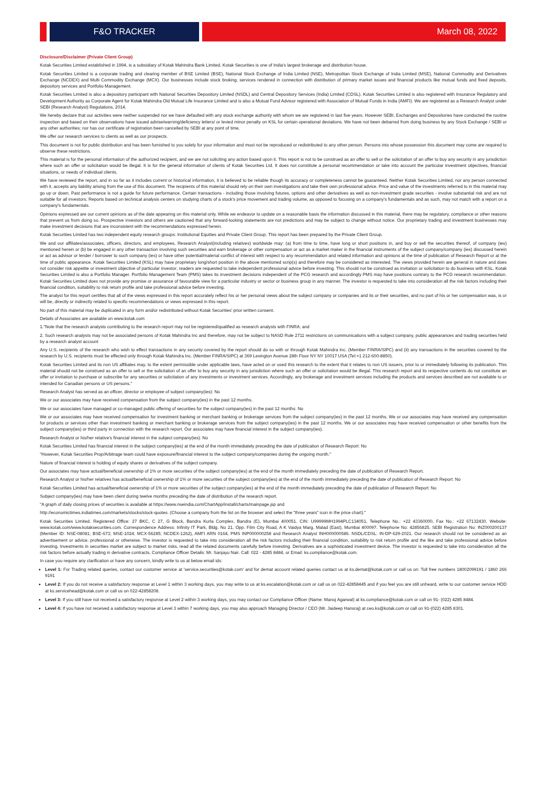F&O TRACKER March 08, 2022
Disclosure/Disclaimer (Private Client Group)
Kotak Securities Limited established in 1994, is a subsidiary of Kotak Mahindra Bank Limited. Kotak Securities is one of India's largest brokerage and distribution house.
Kotak Securities Limited is a corporate trading and clearing member of BSE Limited (BSE), National Stock Exchange of India Limited (NSE), Metropolitan Stock Exchange of India Limited (MSE), National Commodity and Derivatives Exchange (NCDEX) and Multi Commodity Exchange (MCX). Our businesses include stock broking, services rendered in connection with distribution of primary market issues and financial products like mutual funds and fixed deposits, depository services and Portfolio Management.
Kotak Securities Limited is also a depository participant with National Securities Depository Limited (NSDL) and Central Depository Services (India) Limited (CDSL). Kotak Securities Limited is also registered with Insurance Regulatory and Development Authority as Corporate Agent for Kotak Mahindra Old Mutual Life Insurance Limited and is also a Mutual Fund Advisor registered with Association of Mutual Funds in India (AMFI). We are registered as a Research Analyst under SEBI (Research Analyst) Regulations, 2014.
We hereby declare that our activities were neither suspended nor we have defaulted with any stock exchange authority with whom we are registered in last five years. However SEBI, Exchanges and Depositories have conducted the routine inspection and based on their observations have issued advise/warning/deficiency letters/ or levied minor penalty on KSL for certain operational deviations. We have not been debarred from doing business by any Stock Exchange / SEBI or any other authorities; nor has our certificate of registration been cancelled by SEBI at any point of time.
We offer our research services to clients as well as our prospects.
This document is not for public distribution and has been furnished to you solely for your information and must not be reproduced or redistributed to any other person. Persons into whose possession this document may come are required to observe these restrictions.
This material is for the personal information of the authorized recipient, and we are not soliciting any action based upon it. This report is not to be construed as an offer to sell or the solicitation of an offer to buy any security in any jurisdiction where such an offer or solicitation would be illegal. It is for the general information of clients of Kotak Securities Ltd. It does not constitute a personal recommendation or take into account the particular investment objectives, financial situations, or needs of individual clients.
We have reviewed the report, and in so far as it includes current or historical information, it is believed to be reliable though its accuracy or completeness cannot be guaranteed. Neither Kotak Securities Limited, nor any person connected with it, accepts any liability arising from the use of this document. The recipients of this material should rely on their own investigations and take their own professional advice. Price and value of the investments referred to in this material may go up or down. Past performance is not a guide for future performance. Certain transactions - including those involving futures, options and other derivatives as well as non-investment grade securities - involve substantial risk and are not suitable for all investors. Reports based on technical analysis centers on studying charts of a stock's price movement and trading volume, as opposed to focusing on a company's fundamentals and as such, may not match with a report on a company's fundamentals.
Opinions expressed are our current opinions as of the date appearing on this material only. While we endeavor to update on a reasonable basis the information discussed in this material, there may be regulatory, compliance or other reasons that prevent us from doing so. Prospective investors and others are cautioned that any forward-looking statements are not predictions and may be subject to change without notice. Our proprietary trading and investment businesses may make investment decisions that are inconsistent with the recommendations expressed herein.
Kotak Securities Limited has two independent equity research groups: Institutional Equities and Private Client Group. This report has been prepared by the Private Client Group.
We and our affiliates/associates, officers, directors, and employees, Research Analyst(including relatives) worldwide may: (a) from time to time, have long or short positions in, and buy or sell the securities thereof, of company (ies) mentioned herein or (b) be engaged in any other transaction involving such securities and earn brokerage or other compensation or act as a market maker in the financial instruments of the subject company/company (ies) discussed herein or act as advisor or lender / borrower to such company (ies) or have other potential/material conflict of interest with respect to any recommendation and related information and opinions at the time of publication of Research Report or at the time of public appearance. Kotak Securities Limited (KSL) may have proprietary long/short position in the above mentioned scrip(s) and therefore may be considered as interested. The views provided herein are general in nature and does not consider risk appetite or investment objective of particular investor; readers are requested to take independent professional advice before investing. This should not be construed as invitation or solicitation to do business with KSL. Kotak Securities Limited is also a Portfolio Manager. Portfolio Management Team (PMS) takes its investment decisions independent of the PCG research and accordingly PMS may have positions contrary to the PCG research recommendation. Kotak Securities Limited does not provide any promise or assurance of favourable view for a particular industry or sector or business group in any manner. The investor is requested to take into consideration all the risk factors including their financial condition, suitability to risk return profile and take professional advice before investing.
The analyst for this report certifies that all of the views expressed in this report accurately reflect his or her personal views about the subject company or companies and its or their securities, and no part of his or her compensation was, is or will be, directly or indirectly related to specific recommendations or views expressed in this report.
No part of this material may be duplicated in any form and/or redistributed without Kotak Securities' prior written consent.
Details of Associates are available on www.kotak.com
1."Note that the research analysts contributing to the research report may not be registered/qualified as research analysts with FINRA; and
2. Such research analysts may not be associated persons of Kotak Mahindra Inc and therefore, may not be subject to NASD Rule 2711 restrictions on communications with a subject company, public appearances and trading securities held by a research analyst account
Any U.S. recipients of the research who wish to effect transactions in any security covered by the report should do so with or through Kotak Mahindra Inc. (Member FINRA/SIPC) and (ii) any transactions in the securities covered by the research by U.S. recipients must be effected only through Kotak Mahindra Inc. (Member FINRA/SIPC) at 369 Lexington Avenue 28th Floor NY NY 10017 USA (Tel:+1 212-600-8850).
Kotak Securities Limited and its non US affiliates may, to the extent permissible under applicable laws, have acted on or used this research to the extent that it relates to non US issuers, prior to or immediately following its publication. This material should not be construed as an offer to sell or the solicitation of an offer to buy any security in any jurisdiction where such an offer or solicitation would be illegal. This research report and its respective contents do not constitute an offer or invitation to purchase or subscribe for any securities or solicitation of any investments or investment services. Accordingly, any brokerage and investment services including the products and services described are not available to or intended for Canadian persons or US persons."
Research Analyst has served as an officer, director or employee of subject company(ies): No
We or our associates may have received compensation from the subject company(ies) in the past 12 months.
We or our associates have managed or co-managed public offering of securities for the subject company(ies) in the past 12 months: No
We or our associates may have received compensation for investment banking or merchant banking or brokerage services from the subject company(ies) in the past 12 months. We or our associates may have received any compensation for products or services other than investment banking or merchant banking or brokerage services from the subject company(ies) in the past 12 months. We or our associates may have received compensation or other benefits from the subject company(ies) or third party in connection with the research report. Our associates may have financial interest in the subject company(ies).
Research Analyst or his/her relative's financial interest in the subject company(ies): No
Kotak Securities Limited has financial interest in the subject company(ies) at the end of the month immediately preceding the date of publication of Research Report: No
"However, Kotak Securities Prop/Arbitrage team could have exposure/financial interest to the subject company/companies during the ongoing month."
Nature of financial interest is holding of equity shares or derivatives of the subject company.
Our associates may have actual/beneficial ownership of 1% or more securities of the subject company(ies) at the end of the month immediately preceding the date of publication of Research Report.
Research Analyst or his/her relatives has actual/beneficial ownership of 1% or more securities of the subject company(ies) at the end of the month immediately preceding the date of publication of Research Report: No
Kotak Securities Limited has actual/beneficial ownership of 1% or more securities of the subject company(ies) at the end of the month immediately preceding the date of publication of Research Report: No
Subject company(ies) may have been client during twelve months preceding the date of distribution of the research report.
"A graph of daily closing prices of securities is available at https://www.nseindia.com/ChartApp/install/charts/mainpage.jsp and
http://economictimes.indiatimes.com/markets/stocks/stock-quotes. (Choose a company from the list on the browser and select the "three years" icon in the price chart)."
Kotak Securities Limited. Registered Office: 27 BKC, C 27, G Block, Bandra Kurla Complex, Bandra (E), Mumbai 400051. CIN: U99999MH1994PLC134051, Telephone No.: +22 43360000, Fax No.: +22 67132430. Website: www.kotak.com/www.kotaksecurities.com. Correspondence Address: Infinity IT Park, Bldg. No 21, Opp. Film City Road, A K Vaidya Marg, Malad (East), Mumbai 400097. Telephone No: 42856825. SEBI Registration No: INZ000200137 (Member ID: NSE-08081; BSE-673; MSE-1024; MCX-56285; NCDEX-1262), AMFI ARN 0164, PMS INP000000258 and Research Analyst INH000000586. NSDL/CDSL: IN-DP-629-2021. Our research should not be considered as an advertisement or advice, professional or otherwise. The investor is requested to take into consideration all the risk factors including their financial condition, suitability to risk return profile and the like and take professional advice before investing. Investments in securities market are subject to market risks, read all the related documents carefully before investing. Derivatives are a sophisticated investment device. The investor is requested to take into consideration all the risk factors before actually trading in derivative contracts. Compliance Officer Details: Mr. Sanjayu Nair. Call: 022 - 4285 8484, or Email: ks.compliance@kotak.com.
In case you require any clarification or have any concern, kindly write to us at below email ids:
Level 1: For Trading related queries, contact our customer service at 'service.securities@kotak.com' and for demat account related queries contact us at ks.demat@kotak.com or call us on: Toll free numbers 18002099191 / 1860 266 9191
Level 2: If you do not receive a satisfactory response at Level 1 within 3 working days, you may write to us at ks.escalation@kotak.com or call us on 022-42858445 and if you feel you are still unheard, write to our customer service HOD at ks.servicehead@kotak.com or call us on 022-42858208.
Level 3: If you still have not received a satisfactory response at Level 2 within 3 working days, you may contact our Compliance Officer (Name: Manoj Agarwal) at ks.compliance@kotak.com or call on 91- (022) 4285 8484.
Level 4: If you have not received a satisfactory response at Level 3 within 7 working days, you may also approach Managing Director / CEO (Mr. Jaideep Hansraj) at ceo.ks@kotak.com or call on 91-(022) 4285 8301.